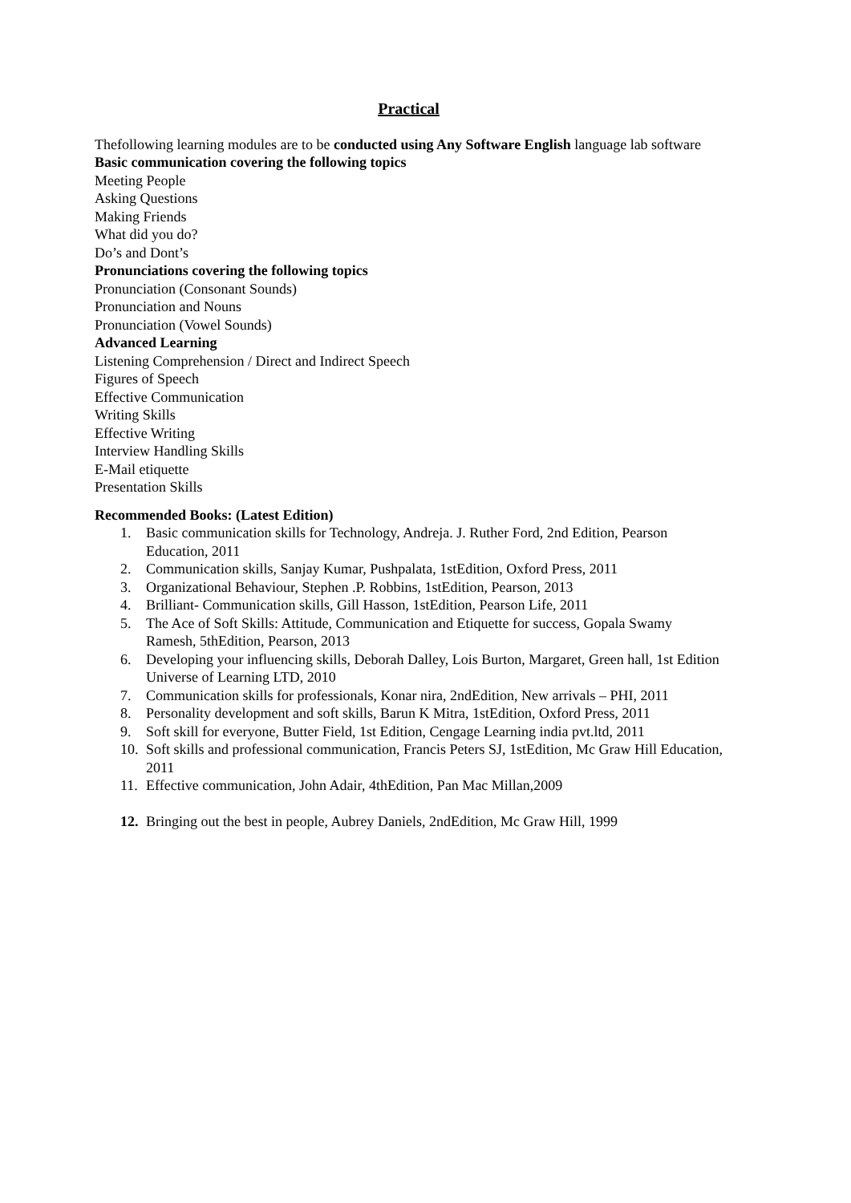Practical
Thefollowing learning modules are to be conducted using Any Software English language lab software
Basic communication covering the following topics
Meeting People
Asking Questions
Making Friends
What did you do?
Do’s and Dont’s
Pronunciations covering the following topics
Pronunciation (Consonant Sounds)
Pronunciation and Nouns
Pronunciation (Vowel Sounds)
Advanced Learning
Listening Comprehension / Direct and Indirect Speech
Figures of Speech
Effective Communication
Writing Skills
Effective Writing
Interview Handling Skills
E-Mail etiquette
Presentation Skills
Recommended Books: (Latest Edition)
1. Basic communication skills for Technology, Andreja. J. Ruther Ford, 2nd Edition, Pearson Education, 2011
2. Communication skills, Sanjay Kumar, Pushpalata, 1stEdition, Oxford Press, 2011
3. Organizational Behaviour, Stephen .P. Robbins, 1stEdition, Pearson, 2013
4. Brilliant- Communication skills, Gill Hasson, 1stEdition, Pearson Life, 2011
5. The Ace of Soft Skills: Attitude, Communication and Etiquette for success, Gopala Swamy Ramesh, 5thEdition, Pearson, 2013
6. Developing your influencing skills, Deborah Dalley, Lois Burton, Margaret, Green hall, 1st Edition Universe of Learning LTD, 2010
7. Communication skills for professionals, Konar nira, 2ndEdition, New arrivals – PHI, 2011
8. Personality development and soft skills, Barun K Mitra, 1stEdition, Oxford Press, 2011
9. Soft skill for everyone, Butter Field, 1st Edition, Cengage Learning india pvt.ltd, 2011
10. Soft skills and professional communication, Francis Peters SJ, 1stEdition, Mc Graw Hill Education, 2011
11. Effective communication, John Adair, 4thEdition, Pan Mac Millan,2009
12. Bringing out the best in people, Aubrey Daniels, 2ndEdition, Mc Graw Hill, 1999